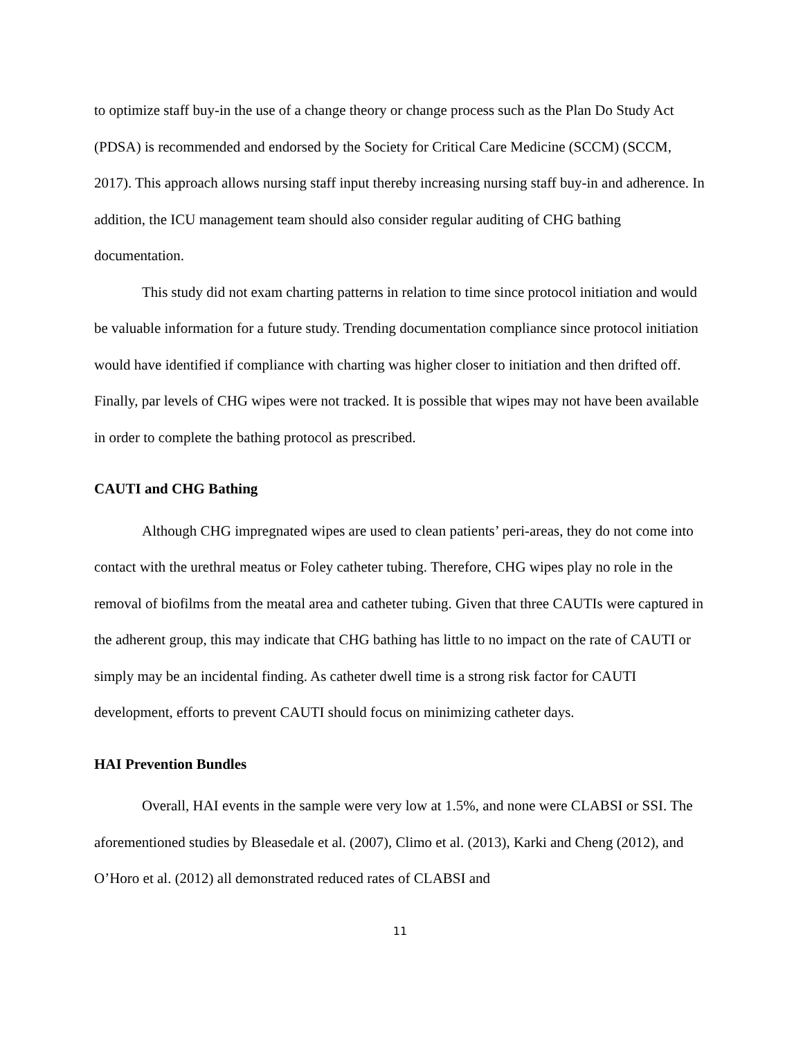to optimize staff buy-in the use of a change theory or change process such as the Plan Do Study Act (PDSA) is recommended and endorsed by the Society for Critical Care Medicine (SCCM) (SCCM, 2017). This approach allows nursing staff input thereby increasing nursing staff buy-in and adherence. In addition, the ICU management team should also consider regular auditing of CHG bathing documentation.
This study did not exam charting patterns in relation to time since protocol initiation and would be valuable information for a future study. Trending documentation compliance since protocol initiation would have identified if compliance with charting was higher closer to initiation and then drifted off. Finally, par levels of CHG wipes were not tracked. It is possible that wipes may not have been available in order to complete the bathing protocol as prescribed.
CAUTI and CHG Bathing
Although CHG impregnated wipes are used to clean patients’ peri-areas, they do not come into contact with the urethral meatus or Foley catheter tubing. Therefore, CHG wipes play no role in the removal of biofilms from the meatal area and catheter tubing. Given that three CAUTIs were captured in the adherent group, this may indicate that CHG bathing has little to no impact on the rate of CAUTI or simply may be an incidental finding. As catheter dwell time is a strong risk factor for CAUTI development, efforts to prevent CAUTI should focus on minimizing catheter days.
HAI Prevention Bundles
Overall, HAI events in the sample were very low at 1.5%, and none were CLABSI or SSI. The aforementioned studies by Bleasedale et al. (2007), Climo et al. (2013), Karki and Cheng (2012), and O’Horo et al. (2012) all demonstrated reduced rates of CLABSI and
11